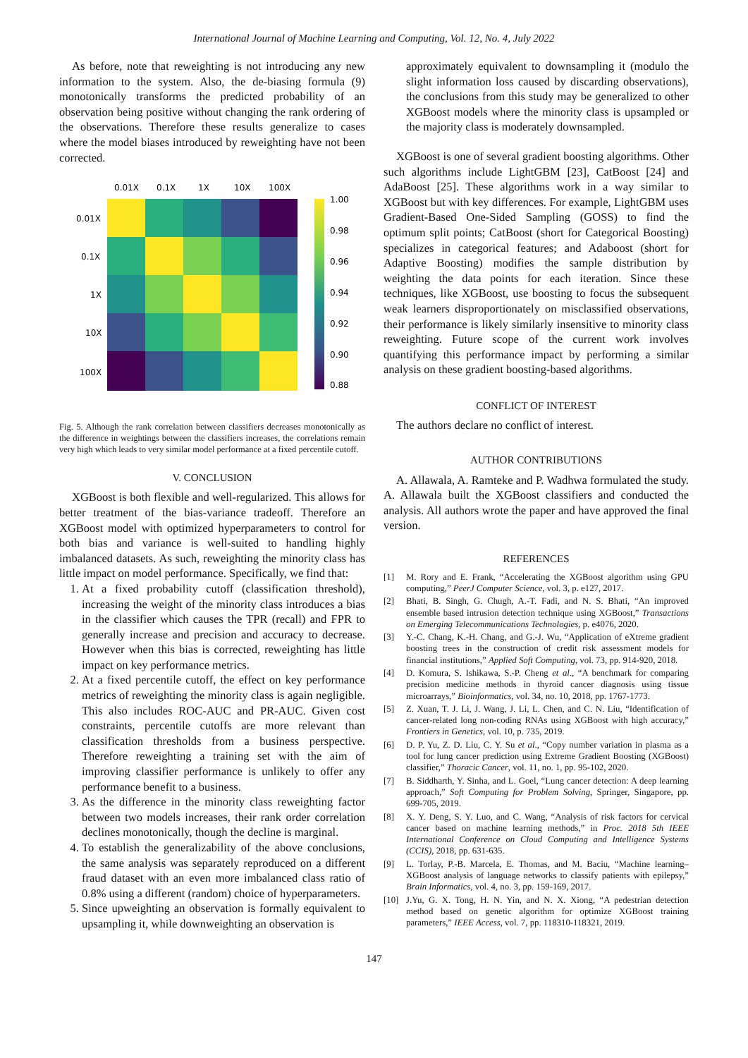International Journal of Machine Learning and Computing, Vol. 12, No. 4, July 2022
As before, note that reweighting is not introducing any new information to the system. Also, the de-biasing formula (9) monotonically transforms the predicted probability of an observation being positive without changing the rank ordering of the observations. Therefore these results generalize to cases where the model biases introduced by reweighting have not been corrected.
0.01X
0.1X
1X
10X
100X
0.01X
0.1X
1X
10X
100X
1.00
0.98
0.96
0.94
0.92
0.90
0.88
Fig. 5. Although the rank correlation between classifiers decreases monotonically as the difference in weightings between the classifiers increases, the correlations remain very high which leads to very similar model performance at a fixed percentile cutoff.
V. CONCLUSION
XGBoost is both flexible and well-regularized. This allows for better treatment of the bias-variance tradeoff. Therefore an XGBoost model with optimized hyperparameters to control for both bias and variance is well-suited to handling highly imbalanced datasets. As such, reweighting the minority class has little impact on model performance. Specifically, we find that:
1. At a fixed probability cutoff (classification threshold), increasing the weight of the minority class introduces a bias in the classifier which causes the TPR (recall) and FPR to generally increase and precision and accuracy to decrease. However when this bias is corrected, reweighting has little impact on key performance metrics.
2. At a fixed percentile cutoff, the effect on key performance metrics of reweighting the minority class is again negligible. This also includes ROC-AUC and PR-AUC. Given cost constraints, percentile cutoffs are more relevant than classification thresholds from a business perspective. Therefore reweighting a training set with the aim of improving classifier performance is unlikely to offer any performance benefit to a business.
3. As the difference in the minority class reweighting factor between two models increases, their rank order correlation declines monotonically, though the decline is marginal.
4. To establish the generalizability of the above conclusions, the same analysis was separately reproduced on a different fraud dataset with an even more imbalanced class ratio of 0.8% using a different (random) choice of hyperparameters.
5. Since upweighting an observation is formally equivalent to upsampling it, while downweighting an observation is
approximately equivalent to downsampling it (modulo the slight information loss caused by discarding observations), the conclusions from this study may be generalized to other XGBoost models where the minority class is upsampled or the majority class is moderately downsampled.
XGBoost is one of several gradient boosting algorithms. Other such algorithms include LightGBM [23], CatBoost [24] and AdaBoost [25]. These algorithms work in a way similar to XGBoost but with key differences. For example, LightGBM uses Gradient-Based One-Sided Sampling (GOSS) to find the optimum split points; CatBoost (short for Categorical Boosting) specializes in categorical features; and Adaboost (short for Adaptive Boosting) modifies the sample distribution by weighting the data points for each iteration. Since these techniques, like XGBoost, use boosting to focus the subsequent weak learners disproportionately on misclassified observations, their performance is likely similarly insensitive to minority class reweighting. Future scope of the current work involves quantifying this performance impact by performing a similar analysis on these gradient boosting-based algorithms.
CONFLICT OF INTEREST
The authors declare no conflict of interest.
AUTHOR CONTRIBUTIONS
A. Allawala, A. Ramteke and P. Wadhwa formulated the study. A. Allawala built the XGBoost classifiers and conducted the analysis. All authors wrote the paper and have approved the final version.
REFERENCES
[1] M. Rory and E. Frank, “Accelerating the XGBoost algorithm using GPU computing,” PeerJ Computer Science, vol. 3, p. e127, 2017.
[2] Bhati, B. Singh, G. Chugh, A.-T. Fadi, and N. S. Bhati, “An improved ensemble based intrusion detection technique using XGBoost,” Transactions on Emerging Telecommunications Technologies, p. e4076, 2020.
[3] Y.-C. Chang, K.-H. Chang, and G.-J. Wu, “Application of eXtreme gradient boosting trees in the construction of credit risk assessment models for financial institutions,” Applied Soft Computing, vol. 73, pp. 914-920, 2018.
[4] D. Komura, S. Ishikawa, S.-P. Cheng et al., “A benchmark for comparing precision medicine methods in thyroid cancer diagnosis using tissue microarrays,” Bioinformatics, vol. 34, no. 10, 2018, pp. 1767-1773.
[5] Z. Xuan, T. J. Li, J. Wang, J. Li, L. Chen, and C. N. Liu, “Identification of cancer-related long non-coding RNAs using XGBoost with high accuracy,” Frontiers in Genetics, vol. 10, p. 735, 2019.
[6] D. P. Yu, Z. D. Liu, C. Y. Su et al., “Copy number variation in plasma as a tool for lung cancer prediction using Extreme Gradient Boosting (XGBoost) classifier,” Thoracic Cancer, vol. 11, no. 1, pp. 95-102, 2020.
[7] B. Siddharth, Y. Sinha, and L. Goel, “Lung cancer detection: A deep learning approach,” Soft Computing for Problem Solving, Springer, Singapore, pp. 699-705, 2019.
[8] X. Y. Deng, S. Y. Luo, and C. Wang, “Analysis of risk factors for cervical cancer based on machine learning methods,” in Proc. 2018 5th IEEE International Conference on Cloud Computing and Intelligence Systems (CCIS), 2018, pp. 631-635.
[9] L. Torlay, P.-B. Marcela, E. Thomas, and M. Baciu, “Machine learning–XGBoost analysis of language networks to classify patients with epilepsy,” Brain Informatics, vol. 4, no. 3, pp. 159-169, 2017.
[10] J.Yu, G. X. Tong, H. N. Yin, and N. X. Xiong, “A pedestrian detection method based on genetic algorithm for optimize XGBoost training parameters,” IEEE Access, vol. 7, pp. 118310-118321, 2019.
147